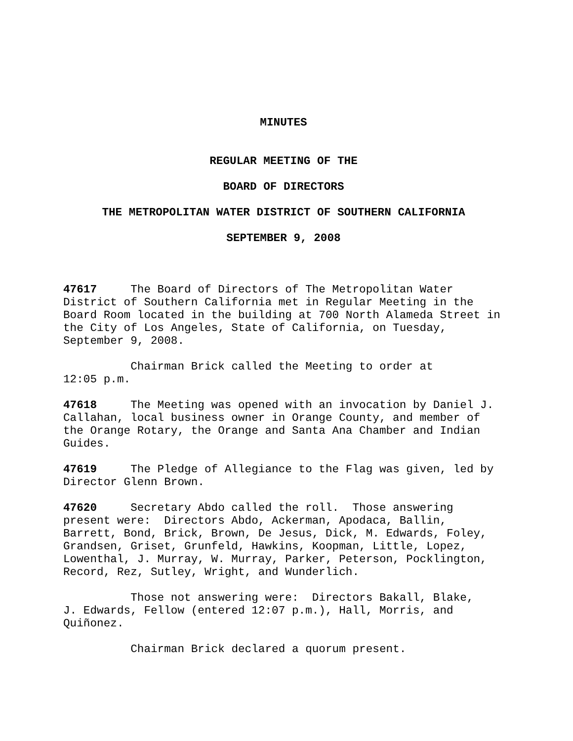MINUTES
REGULAR MEETING OF THE
BOARD OF DIRECTORS
THE METROPOLITAN WATER DISTRICT OF SOUTHERN CALIFORNIA
SEPTEMBER 9, 2008
47617 The Board of Directors of The Metropolitan Water District of Southern California met in Regular Meeting in the Board Room located in the building at 700 North Alameda Street in the City of Los Angeles, State of California, on Tuesday, September 9, 2008.
Chairman Brick called the Meeting to order at 12:05 p.m.
47618 The Meeting was opened with an invocation by Daniel J. Callahan, local business owner in Orange County, and member of the Orange Rotary, the Orange and Santa Ana Chamber and Indian Guides.
47619 The Pledge of Allegiance to the Flag was given, led by Director Glenn Brown.
47620 Secretary Abdo called the roll. Those answering present were: Directors Abdo, Ackerman, Apodaca, Ballin, Barrett, Bond, Brick, Brown, De Jesus, Dick, M. Edwards, Foley, Grandsen, Griset, Grunfeld, Hawkins, Koopman, Little, Lopez, Lowenthal, J. Murray, W. Murray, Parker, Peterson, Pocklington, Record, Rez, Sutley, Wright, and Wunderlich.
Those not answering were: Directors Bakall, Blake, J. Edwards, Fellow (entered 12:07 p.m.), Hall, Morris, and Quiñonez.
Chairman Brick declared a quorum present.